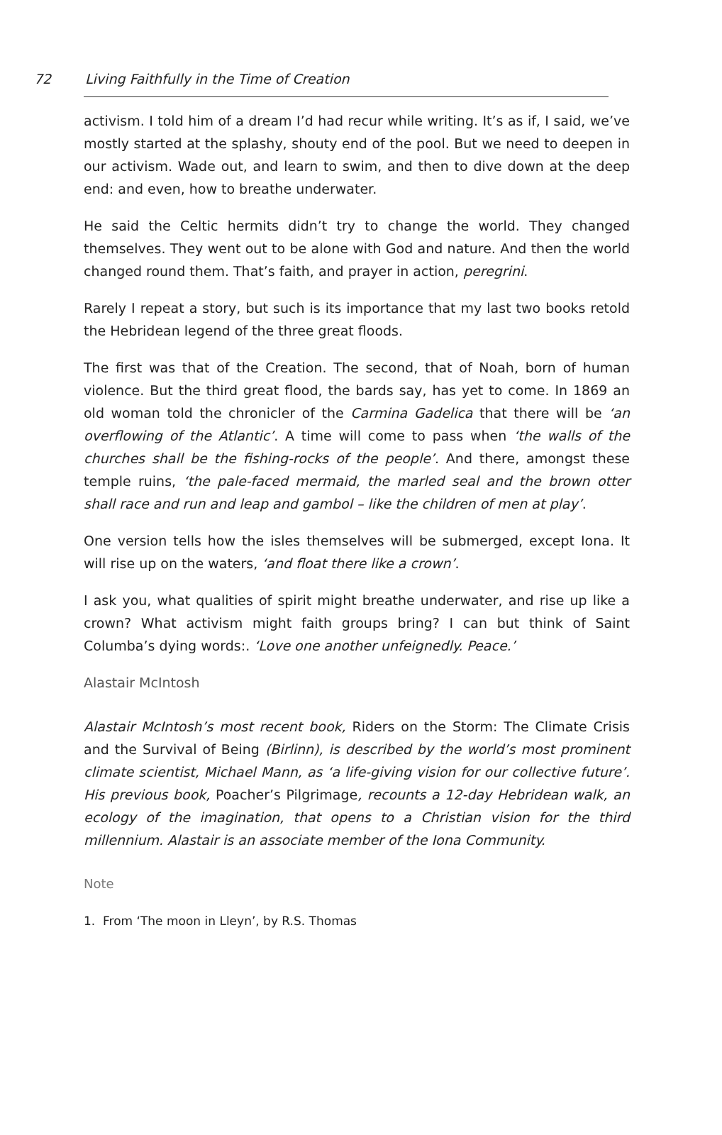72 Living Faithfully in the Time of Creation
activism. I told him of a dream I’d had recur while writing. It’s as if, I said, we’ve mostly started at the splashy, shouty end of the pool. But we need to deepen in our activism. Wade out, and learn to swim, and then to dive down at the deep end: and even, how to breathe underwater.
He said the Celtic hermits didn’t try to change the world. They changed themselves. They went out to be alone with God and nature. And then the world changed round them. That’s faith, and prayer in action, peregrini.
Rarely I repeat a story, but such is its importance that my last two books retold the Hebridean legend of the three great floods.
The first was that of the Creation. The second, that of Noah, born of human violence. But the third great flood, the bards say, has yet to come. In 1869 an old woman told the chronicler of the Carmina Gadelica that there will be ‘an overflowing of the Atlantic’. A time will come to pass when ‘the walls of the churches shall be the fishing-rocks of the people’. And there, amongst these temple ruins, ‘the pale-faced mermaid, the marled seal and the brown otter shall race and run and leap and gambol – like the children of men at play’.
One version tells how the isles themselves will be submerged, except Iona. It will rise up on the waters, ‘and float there like a crown’.
I ask you, what qualities of spirit might breathe underwater, and rise up like a crown? What activism might faith groups bring? I can but think of Saint Columba’s dying words:. ‘Love one another unfeignedly. Peace.’
Alastair McIntosh
Alastair McIntosh’s most recent book, Riders on the Storm: The Climate Crisis and the Survival of Being (Birlinn), is described by the world’s most prominent climate scientist, Michael Mann, as ‘a life-giving vision for our collective future’. His previous book, Poacher’s Pilgrimage, recounts a 12-day Hebridean walk, an ecology of the imagination, that opens to a Christian vision for the third millennium. Alastair is an associate member of the Iona Community.
Note
1. From ‘The moon in Lleyn’, by R.S. Thomas